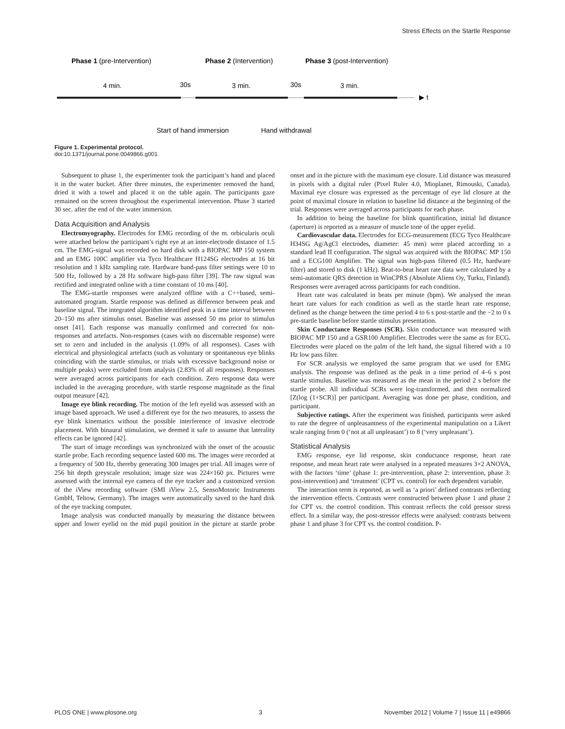Stress Effects on the Startle Response
Phase 1 (pre-Intervention)
Phase 2 (Intervention)
Phase 3 (post-Intervention)
4 min.
30s
3 min.
30s
3 min.
▶ t
Start of hand immersion
Hand withdrawal
Figure 1. Experimental protocol.
doi:10.1371/journal.pone.0049866.g001
Subsequent to phase 1, the experimenter took the participant’s hand and placed it in the water bucket. After three minutes, the experimenter removed the hand, dried it with a towel and placed it on the table again. The participants gaze remained on the screen throughout the experimental intervention. Phase 3 started 30 sec. after the end of the water immersion.
Data Acquisition and Analysis
Electromyography. Electrodes for EMG recording of the m. orbicularis oculi were attached below the participant’s right eye at an inter-electrode distance of 1.5 cm. The EMG-signal was recorded on hard disk with a BIOPAC MP 150 system and an EMG 100C amplifier via Tyco Healthcare H124SG electrodes at 16 bit resolution and 1 kHz sampling rate. Hardware band-pass filter settings were 10 to 500 Hz, followed by a 28 Hz software high-pass filter [39]. The raw signal was rectified and integrated online with a time constant of 10 ms [40].
The EMG-startle responses were analyzed offline with a C++based, semi-automated program. Startle response was defined as difference between peak and baseline signal. The integrated algorithm identified peak in a time interval between 20–150 ms after stimulus onset. Baseline was assessed 50 ms prior to stimulus onset [41]. Each response was manually confirmed and corrected for non-responses and artefacts. Non-responses (cases with no discernable response) were set to zero and included in the analysis (1.09% of all responses). Cases with electrical and physiological artefacts (such as voluntary or spontaneous eye blinks coinciding with the startle stimulus, or trials with excessive background noise or multiple peaks) were excluded from analysis (2.83% of all responses). Responses were averaged across participants for each condition. Zero response data were included in the averaging procedure, with startle response magnitude as the final output measure [42].
Image eye blink recording. The motion of the left eyelid was assessed with an image based approach. We used a different eye for the two measures, to assess the eye blink kinematics without the possible interference of invasive electrode placement. With binaural stimulation, we deemed it safe to assume that laterality effects can be ignored [42].
The start of image recordings was synchronized with the onset of the acoustic startle probe. Each recording sequence lasted 600 ms. The images were recorded at a frequency of 500 Hz, thereby generating 300 images per trial. All images were of 256 bit depth greyscale resolution; image size was 224×160 px. Pictures were assessed with the internal eye camera of the eye tracker and a customized version of the iView recording software (SMI iView 2.5, SensoMotoric Instruments GmbH, Teltow, Germany). The images were automatically saved to the hard disk of the eye tracking computer.
Image analysis was conducted manually by measuring the distance between upper and lower eyelid on the mid pupil position in the picture at startle probe onset and in the picture with the maximum eye closure. Lid distance was measured in pixels with a digital ruler (Pixel Ruler 4.0, Mioplanet, Rimouski, Canada). Maximal eye closure was expressed as the percentage of eye lid closure at the point of maximal closure in relation to baseline lid distance at the beginning of the trial. Responses were averaged across participants for each phase.
In addition to being the baseline for blink quantification, initial lid distance (aperture) is reported as a measure of muscle tone of the upper eyelid.
Cardiovascular data. Electrodes for ECG-measurement (ECG Tyco Healthcare H34SG Ag/AgCl electrodes, diameter: 45 mm) were placed according to a standard lead II configuration. The signal was acquired with the BIOPAC MP 150 and a ECG100 Amplifier. The signal was high-pass filtered (0.5 Hz, hardware filter) and stored to disk (1 kHz). Beat-to-beat heart rate data were calculated by a semi-automatic QRS detection in WinCPRS (Absolute Aliens Oy, Turku, Finland). Responses were averaged across participants for each condition.
Heart rate was calculated in beats per minute (bpm). We analysed the mean heart rate values for each condition as well as the startle heart rate response, defined as the change between the time period 4 to 6 s post-startle and the −2 to 0 s pre-startle baseline before startle stimulus presentation.
Skin Conductance Responses (SCR). Skin conductance was measured with BIOPAC MP 150 and a GSR100 Amplifier. Electrodes were the same as for ECG. Electrodes were placed on the palm of the left hand, the signal filtered with a 10 Hz low pass filter.
For SCR analysis we employed the same program that we used for EMG analysis. The response was defined as the peak in a time period of 4–6 s post startle stimulus. Baseline was measured as the mean in the period 2 s before the startle probe. All individual SCRs were log-transformed, and then normalized [Z(log (1+SCR)] per participant. Averaging was done per phase, condition, and participant.
Subjective ratings. After the experiment was finished, participants were asked to rate the degree of unpleasantness of the experimental manipulation on a Likert scale ranging from 0 (‘not at all unpleasant’) to 8 (‘very unpleasant’).
Statistical Analysis
EMG response, eye lid response, skin conductance response, heart rate response, and mean heart rate were analysed in a repeated measures 3×2 ANOVA, with the factors ‘time’ (phase 1: pre-intervention, phase 2: intervention, phase 3: post-intervention) and ‘treatment’ (CPT vs. control) for each dependent variable.
The interaction term is reported, as well as ‘a priori’ defined contrasts reflecting the intervention effects. Contrasts were constructed between phase 1 and phase 2 for CPT vs. the control condition. This contrast reflects the cold pressor stress effect. In a similar way, the post-stressor effects were analysed: contrasts between phase 1 and phase 3 for CPT vs. the control condition. P-
PLOS ONE | www.plosone.org 3 November 2012 | Volume 7 | Issue 11 | e49866